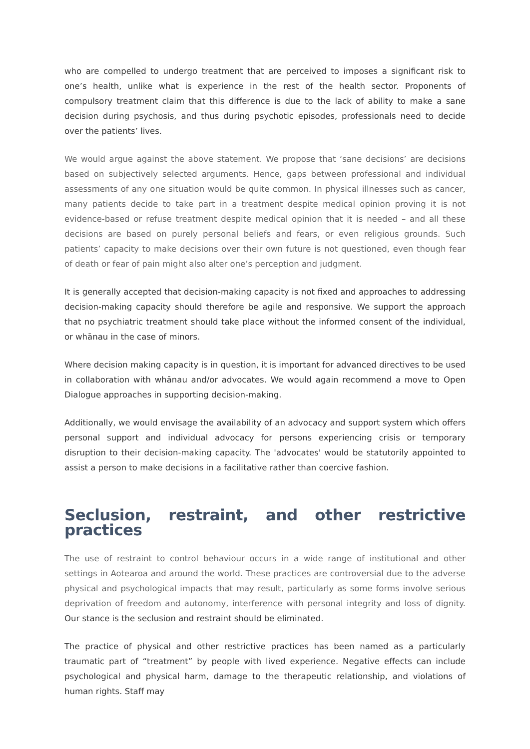who are compelled to undergo treatment that are perceived to imposes a significant risk to one’s health, unlike what is experience in the rest of the health sector. Proponents of compulsory treatment claim that this difference is due to the lack of ability to make a sane decision during psychosis, and thus during psychotic episodes, professionals need to decide over the patients’ lives.
We would argue against the above statement. We propose that ‘sane decisions’ are decisions based on subjectively selected arguments. Hence, gaps between professional and individual assessments of any one situation would be quite common. In physical illnesses such as cancer, many patients decide to take part in a treatment despite medical opinion proving it is not evidence-based or refuse treatment despite medical opinion that it is needed – and all these decisions are based on purely personal beliefs and fears, or even religious grounds. Such patients’ capacity to make decisions over their own future is not questioned, even though fear of death or fear of pain might also alter one’s perception and judgment.
It is generally accepted that decision-making capacity is not fixed and approaches to addressing decision-making capacity should therefore be agile and responsive. We support the approach that no psychiatric treatment should take place without the informed consent of the individual, or whānau in the case of minors.
Where decision making capacity is in question, it is important for advanced directives to be used in collaboration with whānau and/or advocates. We would again recommend a move to Open Dialogue approaches in supporting decision-making.
Additionally, we would envisage the availability of an advocacy and support system which offers personal support and individual advocacy for persons experiencing crisis or temporary disruption to their decision-making capacity. The 'advocates' would be statutorily appointed to assist a person to make decisions in a facilitative rather than coercive fashion.
Seclusion, restraint, and other restrictive practices
The use of restraint to control behaviour occurs in a wide range of institutional and other settings in Aotearoa and around the world. These practices are controversial due to the adverse physical and psychological impacts that may result, particularly as some forms involve serious deprivation of freedom and autonomy, interference with personal integrity and loss of dignity. Our stance is the seclusion and restraint should be eliminated.
The practice of physical and other restrictive practices has been named as a particularly traumatic part of “treatment” by people with lived experience. Negative effects can include psychological and physical harm, damage to the therapeutic relationship, and violations of human rights. Staff may